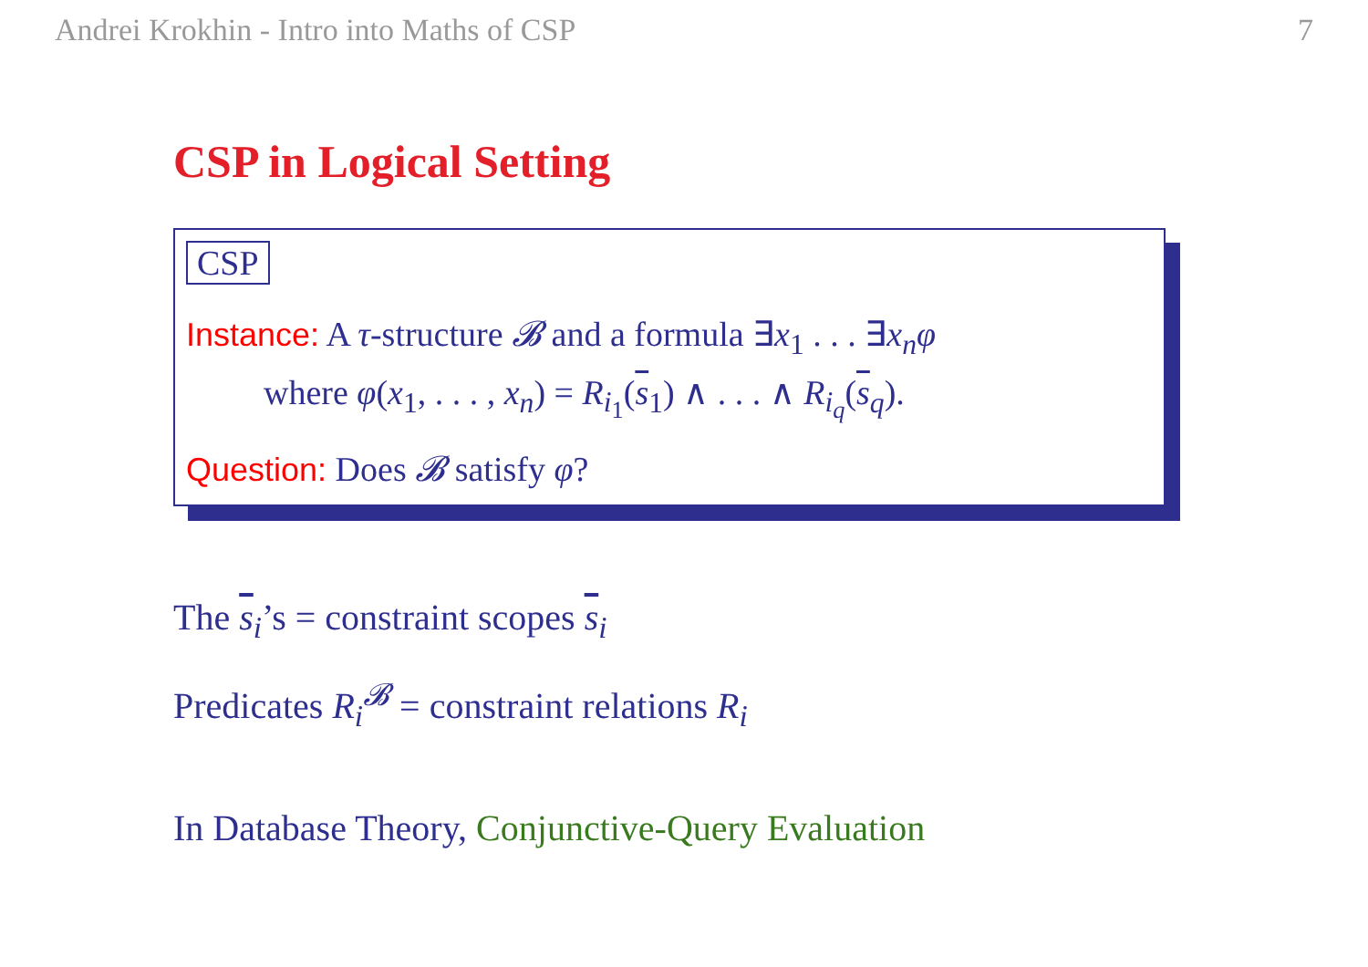Andrei Krokhin - Intro into Maths of CSP 7
CSP in Logical Setting
CSP
Instance: A τ-structure 𝓑 and a formula ∃x<sub>1</sub> . . . ∃x<sub>n</sub>φ
where φ(x<sub>1</sub>, . . . , x<sub>n</sub>) = R<sub>i<sub>1</sub></sub>(s<sub>1</sub>) ∧ . . . ∧ R<sub>i<sub>q</sub></sub>(s<sub>q</sub>).
Question: Does 𝓑 satisfy φ?
The s<sub>i</sub>’s = constraint scopes s<sub>i</sub>
Predicates R<sub>i</sub><sup>𝓑</sup> = constraint relations R<sub>i</sub>
In Database Theory, Conjunctive-Query Evaluation